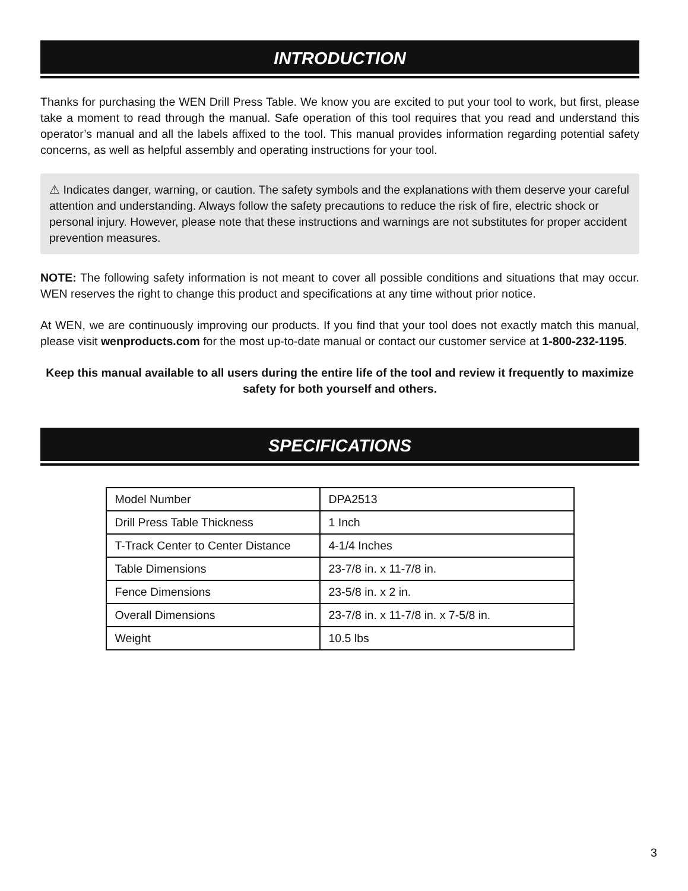INTRODUCTION
Thanks for purchasing the WEN Drill Press Table. We know you are excited to put your tool to work, but first, please take a moment to read through the manual. Safe operation of this tool requires that you read and understand this operator’s manual and all the labels affixed to the tool. This manual provides information regarding potential safety concerns, as well as helpful assembly and operating instructions for your tool.
⚠ Indicates danger, warning, or caution. The safety symbols and the explanations with them deserve your careful attention and understanding. Always follow the safety precautions to reduce the risk of fire, electric shock or personal injury. However, please note that these instructions and warnings are not substitutes for proper accident prevention measures.
NOTE: The following safety information is not meant to cover all possible conditions and situations that may occur. WEN reserves the right to change this product and specifications at any time without prior notice.
At WEN, we are continuously improving our products. If you find that your tool does not exactly match this manual, please visit wenproducts.com for the most up-to-date manual or contact our customer service at 1-800-232-1195.
Keep this manual available to all users during the entire life of the tool and review it frequently to maximize safety for both yourself and others.
SPECIFICATIONS
| Model Number | DPA2513 |
| Drill Press Table Thickness | 1 Inch |
| T-Track Center to Center Distance | 4-1/4 Inches |
| Table Dimensions | 23-7/8 in. x 11-7/8 in. |
| Fence Dimensions | 23-5/8 in. x 2 in. |
| Overall Dimensions | 23-7/8 in. x 11-7/8 in. x 7-5/8 in. |
| Weight | 10.5 lbs |
3